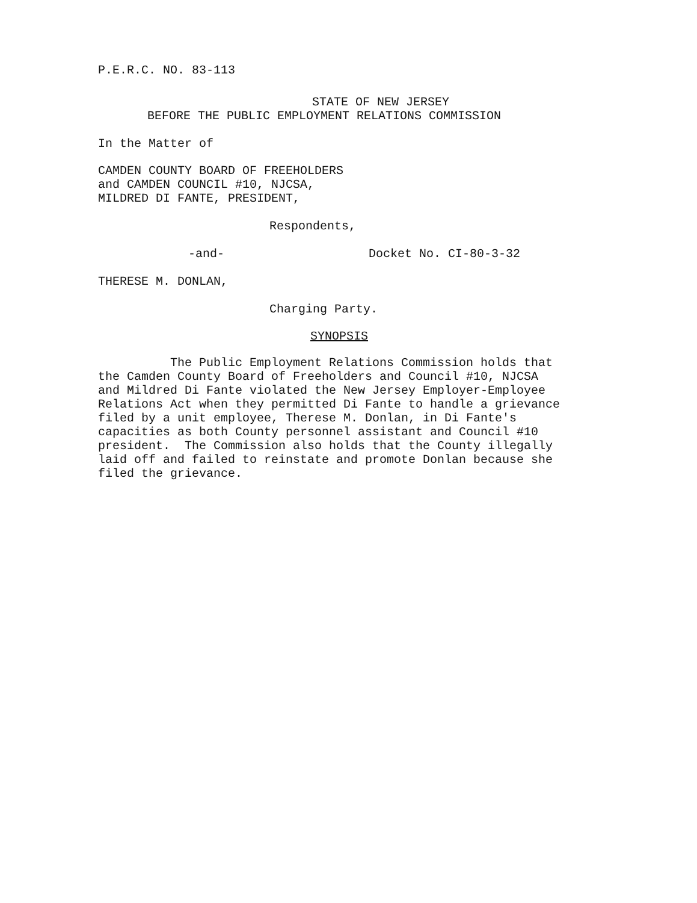P.E.R.C. NO. 83-113
STATE OF NEW JERSEY
BEFORE THE PUBLIC EMPLOYMENT RELATIONS COMMISSION
In the Matter of
CAMDEN COUNTY BOARD OF FREEHOLDERS and CAMDEN COUNCIL #10, NJCSA, MILDRED DI FANTE, PRESIDENT,
Respondents,
-and- Docket No. CI-80-3-32
THERESE M. DONLAN,
Charging Party.
SYNOPSIS
The Public Employment Relations Commission holds that the Camden County Board of Freeholders and Council #10, NJCSA and Mildred Di Fante violated the New Jersey Employer-Employee Relations Act when they permitted Di Fante to handle a grievance filed by a unit employee, Therese M. Donlan, in Di Fante's capacities as both County personnel assistant and Council #10 president. The Commission also holds that the County illegally laid off and failed to reinstate and promote Donlan because she filed the grievance.